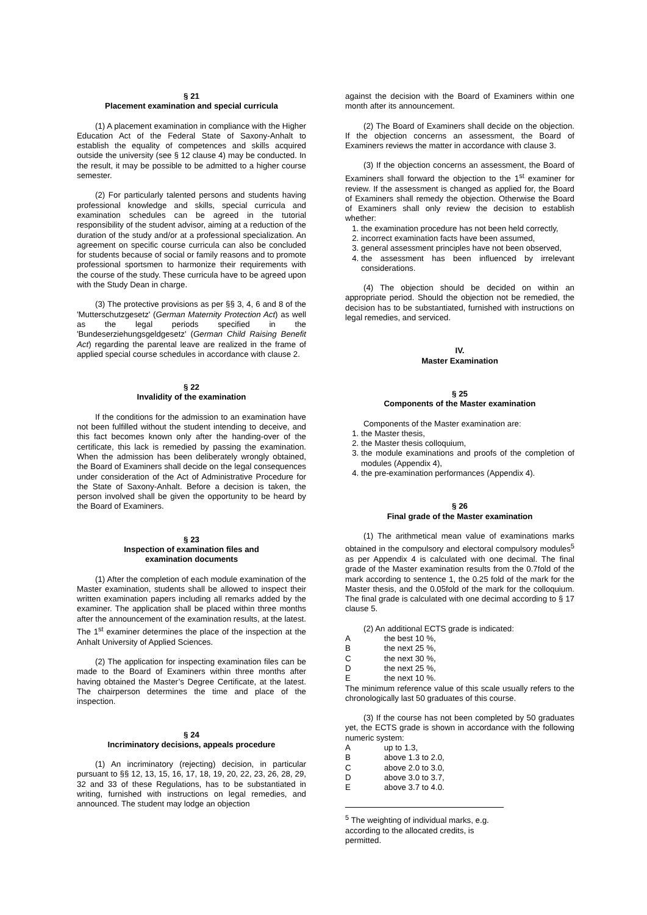§ 21
Placement examination and special curricula
(1) A placement examination in compliance with the Higher Education Act of the Federal State of Saxony-Anhalt to establish the equality of competences and skills acquired outside the university (see § 12 clause 4) may be conducted. In the result, it may be possible to be admitted to a higher course semester.
(2) For particularly talented persons and students having professional knowledge and skills, special curricula and examination schedules can be agreed in the tutorial responsibility of the student advisor, aiming at a reduction of the duration of the study and/or at a professional specialization. An agreement on specific course curricula can also be concluded for students because of social or family reasons and to promote professional sportsmen to harmonize their requirements with the course of the study. These curricula have to be agreed upon with the Study Dean in charge.
(3) The protective provisions as per §§ 3, 4, 6 and 8 of the 'Mutterschutzgesetz' (German Maternity Protection Act) as well as the legal periods specified in the 'Bundeserziehungsgeldgesetz' (German Child Raising Benefit Act) regarding the parental leave are realized in the frame of applied special course schedules in accordance with clause 2.
§ 22
Invalidity of the examination
If the conditions for the admission to an examination have not been fulfilled without the student intending to deceive, and this fact becomes known only after the handing-over of the certificate, this lack is remedied by passing the examination. When the admission has been deliberately wrongly obtained, the Board of Examiners shall decide on the legal consequences under consideration of the Act of Administrative Procedure for the State of Saxony-Anhalt. Before a decision is taken, the person involved shall be given the opportunity to be heard by the Board of Examiners.
§ 23
Inspection of examination files and
examination documents
(1) After the completion of each module examination of the Master examination, students shall be allowed to inspect their written examination papers including all remarks added by the examiner. The application shall be placed within three months after the announcement of the examination results, at the latest. The 1<sup>st</sup> examiner determines the place of the inspection at the Anhalt University of Applied Sciences.
(2) The application for inspecting examination files can be made to the Board of Examiners within three months after having obtained the Master’s Degree Certificate, at the latest. The chairperson determines the time and place of the inspection.
§ 24
Incriminatory decisions, appeals procedure
(1) An incriminatory (rejecting) decision, in particular pursuant to §§ 12, 13, 15, 16, 17, 18, 19, 20, 22, 23, 26, 28, 29, 32 and 33 of these Regulations, has to be substantiated in writing, furnished with instructions on legal remedies, and announced. The student may lodge an objection
against the decision with the Board of Examiners within one month after its announcement.
(2) The Board of Examiners shall decide on the objection. If the objection concerns an assessment, the Board of Examiners reviews the matter in accordance with clause 3.
(3) If the objection concerns an assessment, the Board of Examiners shall forward the objection to the 1<sup>st</sup> examiner for review. If the assessment is changed as applied for, the Board of Examiners shall remedy the objection. Otherwise the Board of Examiners shall only review the decision to establish whether:
1. the examination procedure has not been held correctly,
2. incorrect examination facts have been assumed,
3. general assessment principles have not been observed,
4. the assessment has been influenced by irrelevant considerations.
(4) The objection should be decided on within an appropriate period. Should the objection not be remedied, the decision has to be substantiated, furnished with instructions on legal remedies, and serviced.
IV.
Master Examination
§ 25
Components of the Master examination
Components of the Master examination are:
1. the Master thesis,
2. the Master thesis colloquium,
3. the module examinations and proofs of the completion of modules (Appendix 4),
4. the pre-examination performances (Appendix 4).
§ 26
Final grade of the Master examination
(1) The arithmetical mean value of examinations marks obtained in the compulsory and electoral compulsory modules<sup>5</sup> as per Appendix 4 is calculated with one decimal. The final grade of the Master examination results from the 0.7fold of the mark according to sentence 1, the 0.25 fold of the mark for the Master thesis, and the 0.05fold of the mark for the colloquium. The final grade is calculated with one decimal according to § 17 clause 5.
(2) An additional ECTS grade is indicated:
A the best 10 %,
B the next 25 %,
C the next 30 %,
D the next 25 %,
E the next 10 %.
The minimum reference value of this scale usually refers to the chronologically last 50 graduates of this course.
(3) If the course has not been completed by 50 graduates yet, the ECTS grade is shown in accordance with the following numeric system:
A up to 1.3,
B above 1.3 to 2.0,
C above 2.0 to 3.0,
D above 3.0 to 3.7,
E above 3.7 to 4.0.
<sup>5</sup> The weighting of individual marks, e.g. according to the allocated credits, is permitted.